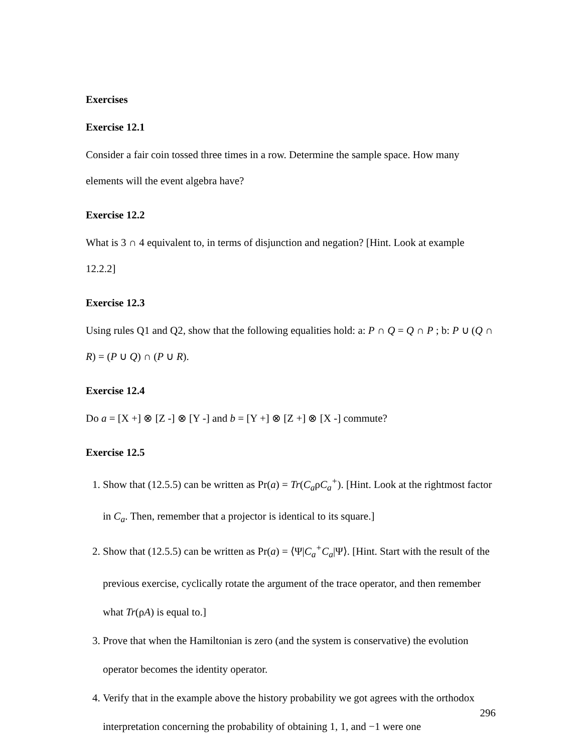Exercises
Exercise 12.1
Consider a fair coin tossed three times in a row. Determine the sample space. How many elements will the event algebra have?
Exercise 12.2
What is 3 ∩ 4 equivalent to, in terms of disjunction and negation? [Hint. Look at example 12.2.2]
Exercise 12.3
Using rules Q1 and Q2, show that the following equalities hold: a: P ∩ Q = Q ∩ P ; b: P ∪ (Q ∩ R) = (P ∪ Q) ∩ (P ∪ R).
Exercise 12.4
Do a = [X +] ⊗ [Z -] ⊗ [Y -] and b = [Y +] ⊗ [Z +] ⊗ [X -] commute?
Exercise 12.5
1. Show that (12.5.5) can be written as Pr(a) = Tr(C<sub>a</sub>ρC<sub>a</sub><sup>+</sup>). [Hint. Look at the rightmost factor in C<sub>a</sub>. Then, remember that a projector is identical to its square.]
2. Show that (12.5.5) can be written as Pr(a) = ⟨Ψ|C<sub>a</sub><sup>+</sup>C<sub>a</sub>|Ψ⟩. [Hint. Start with the result of the previous exercise, cyclically rotate the argument of the trace operator, and then remember what Tr(ρA) is equal to.]
3. Prove that when the Hamiltonian is zero (and the system is conservative) the evolution operator becomes the identity operator.
4. Verify that in the example above the history probability we got agrees with the orthodox interpretation concerning the probability of obtaining 1, 1, and −1 were one
296